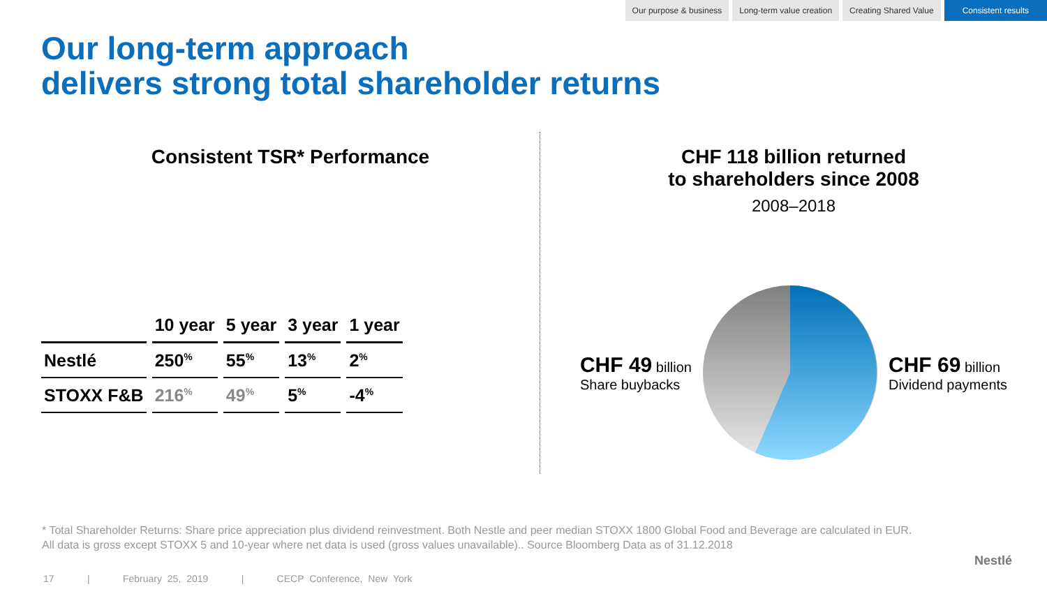Our purpose & business Long-term value creation Creating Shared Value Consistent results
Our long-term approach
delivers strong total shareholder returns
Consistent TSR* Performance
| | 10 year | 5 year | 3 year | 1 year |
| --- | --- | --- | --- | --- |
| Nestlé | 250<sup>%</sup> | 55<sup>%</sup> | 13<sup>%</sup> | 2<sup>%</sup> |
| STOXX F&B | 216<sup>%</sup> | 49<sup>%</sup> | 5<sup>%</sup> | -4<sup>%</sup> |
CHF 118 billion returned
to shareholders since 2008
2008–2018
CHF 49 billion
Share buybacks
CHF 69 billion
Dividend payments
* Total Shareholder Returns: Share price appreciation plus dividend reinvestment. Both Nestle and peer median STOXX 1800 Global Food and Beverage are calculated in EUR.
All data is gross except STOXX 5 and 10-year where net data is used (gross values unavailable).. Source Bloomberg Data as of 31.12.2018
17 | February 25, 2019 | CECP Conference, New York
Nestlé